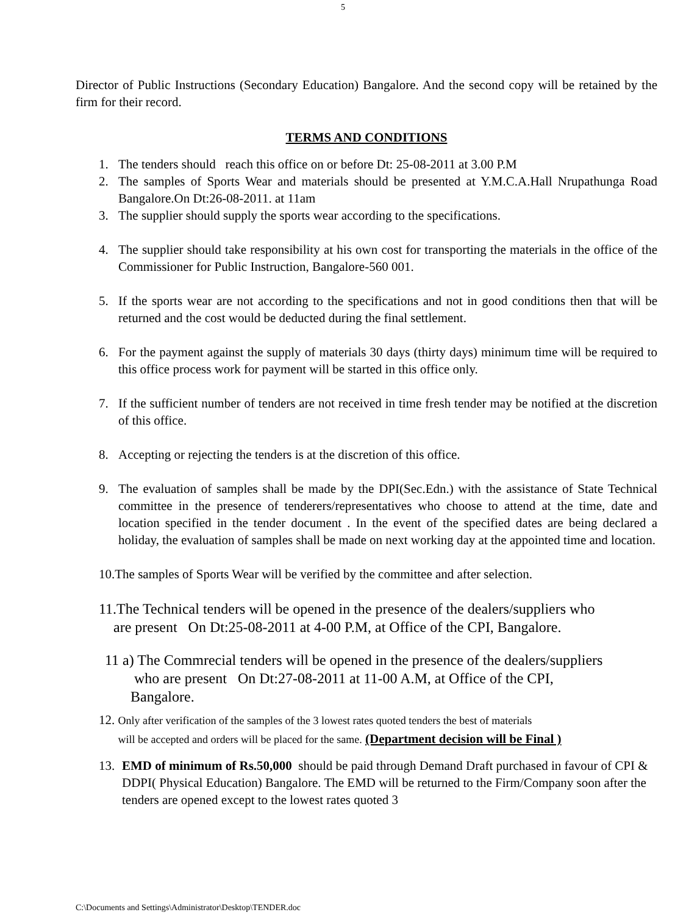5
Director of Public Instructions (Secondary Education) Bangalore. And the second copy will be retained by the firm for their record.
TERMS AND CONDITIONS
1. The tenders should reach this office on or before Dt: 25-08-2011 at 3.00 P.M
2. The samples of Sports Wear and materials should be presented at Y.M.C.A.Hall Nrupathunga Road Bangalore.On Dt:26-08-2011. at 11am
3. The supplier should supply the sports wear according to the specifications.
4. The supplier should take responsibility at his own cost for transporting the materials in the office of the Commissioner for Public Instruction, Bangalore-560 001.
5. If the sports wear are not according to the specifications and not in good conditions then that will be returned and the cost would be deducted during the final settlement.
6. For the payment against the supply of materials 30 days (thirty days) minimum time will be required to this office process work for payment will be started in this office only.
7. If the sufficient number of tenders are not received in time fresh tender may be notified at the discretion of this office.
8. Accepting or rejecting the tenders is at the discretion of this office.
9. The evaluation of samples shall be made by the DPI(Sec.Edn.) with the assistance of State Technical committee in the presence of tenderers/representatives who choose to attend at the time, date and location specified in the tender document . In the event of the specified dates are being declared a holiday, the evaluation of samples shall be made on next working day at the appointed time and location.
10.The samples of Sports Wear will be verified by the committee and after selection.
11.The Technical tenders will be opened in the presence of the dealers/suppliers who
are present On Dt:25-08-2011 at 4-00 P.M, at Office of the CPI, Bangalore.
11 a) The Commrecial tenders will be opened in the presence of the dealers/suppliers
who are present On Dt:27-08-2011 at 11-00 A.M, at Office of the CPI,
Bangalore.
12. Only after verification of the samples of the 3 lowest rates quoted tenders the best of materials
will be accepted and orders will be placed for the same. (Department decision will be Final )
13. EMD of minimum of Rs.50,000 should be paid through Demand Draft purchased in favour of CPI & DDPI( Physical Education) Bangalore. The EMD will be returned to the Firm/Company soon after the tenders are opened except to the lowest rates quoted 3
C:\Documents and Settings\Administrator\Desktop\TENDER.doc